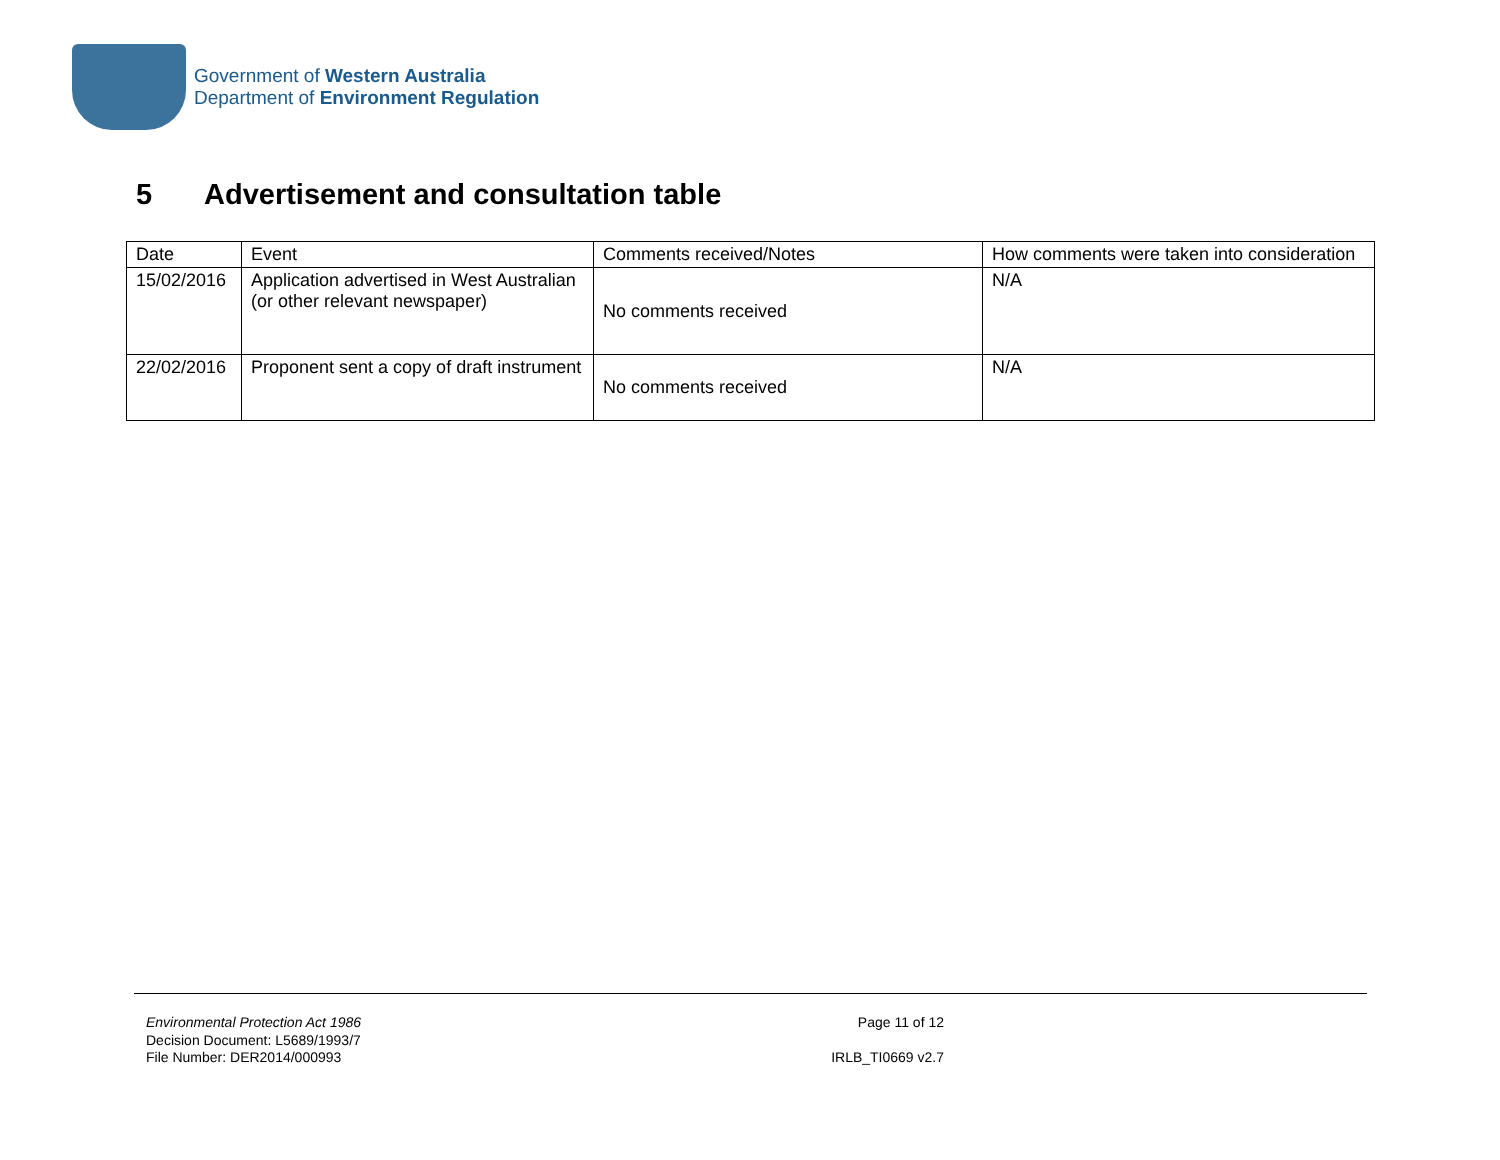Government of Western Australia
Department of Environment Regulation
5 Advertisement and consultation table
| Date | Event | Comments received/Notes | How comments were taken into consideration |
| --- | --- | --- | --- |
| 15/02/2016 | Application advertised in West Australian (or other relevant newspaper) | No comments received | N/A |
| 22/02/2016 | Proponent sent a copy of draft instrument | No comments received | N/A |
Environmental Protection Act 1986
Decision Document: L5689/1993/7
File Number: DER2014/000993
Page 11 of 12
IRLB_TI0669 v2.7